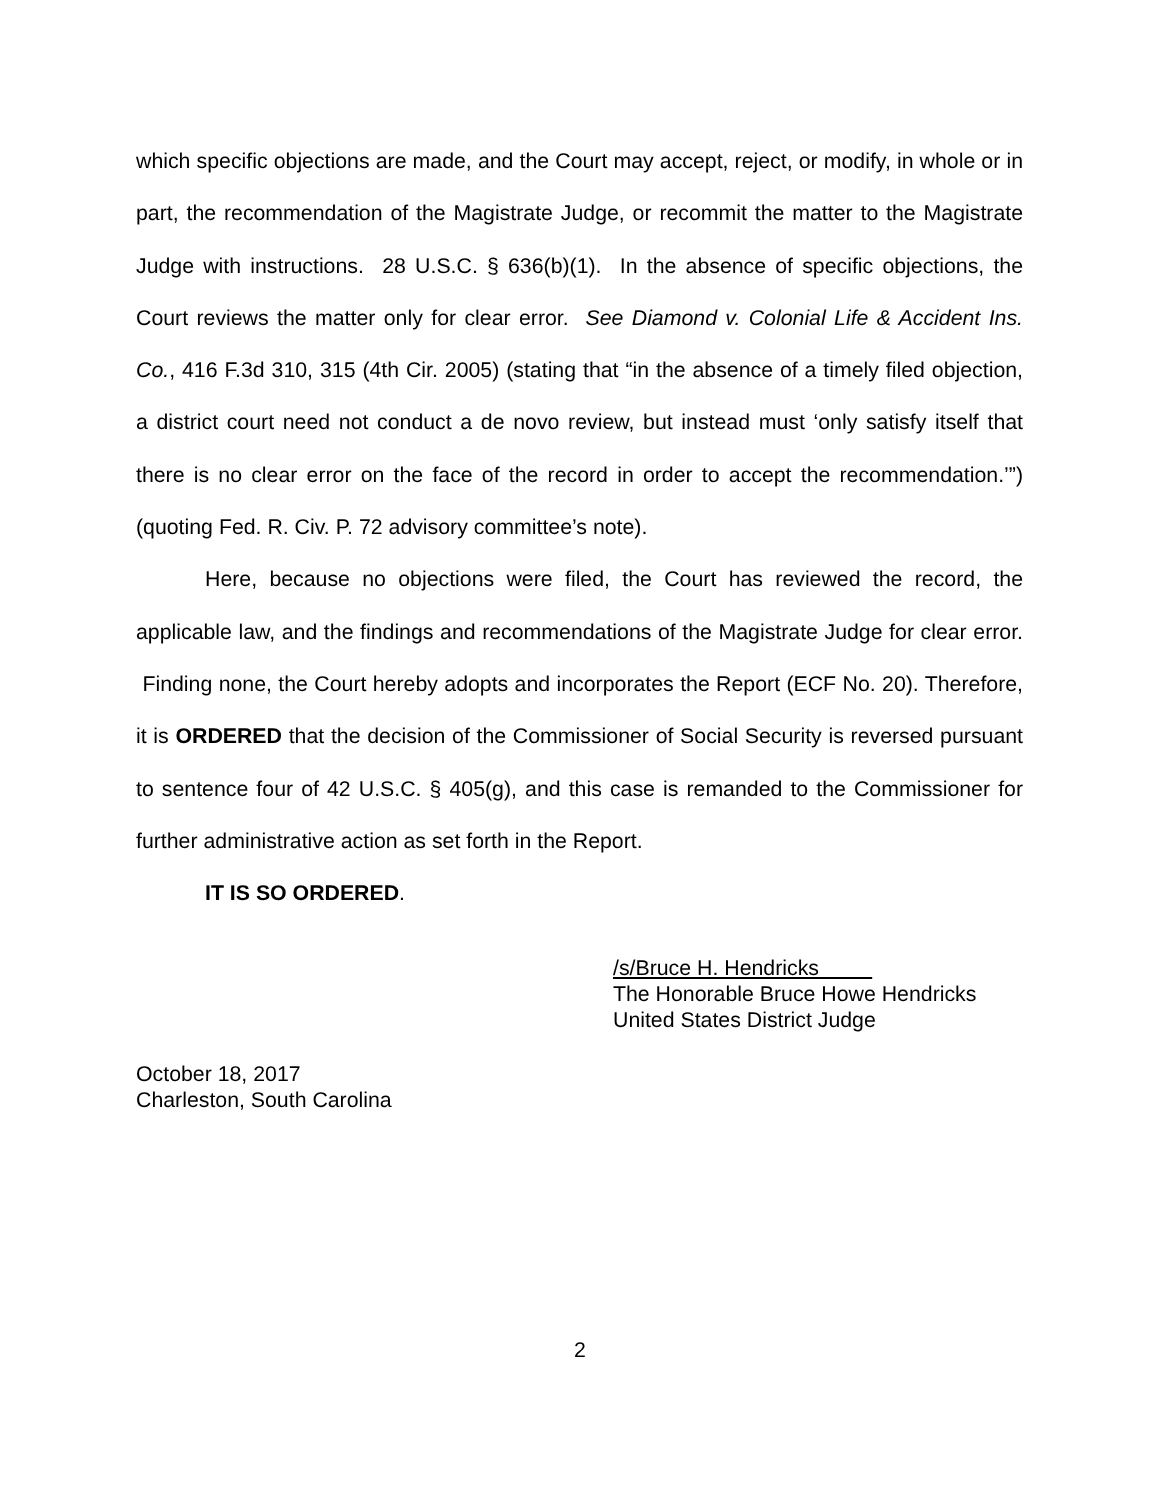which specific objections are made, and the Court may accept, reject, or modify, in whole or in part, the recommendation of the Magistrate Judge, or recommit the matter to the Magistrate Judge with instructions. 28 U.S.C. § 636(b)(1). In the absence of specific objections, the Court reviews the matter only for clear error. See Diamond v. Colonial Life & Accident Ins. Co., 416 F.3d 310, 315 (4th Cir. 2005) (stating that “in the absence of a timely filed objection, a district court need not conduct a de novo review, but instead must ‘only satisfy itself that there is no clear error on the face of the record in order to accept the recommendation.’”) (quoting Fed. R. Civ. P. 72 advisory committee’s note).
Here, because no objections were filed, the Court has reviewed the record, the applicable law, and the findings and recommendations of the Magistrate Judge for clear error. Finding none, the Court hereby adopts and incorporates the Report (ECF No. 20). Therefore, it is ORDERED that the decision of the Commissioner of Social Security is reversed pursuant to sentence four of 42 U.S.C. § 405(g), and this case is remanded to the Commissioner for further administrative action as set forth in the Report.
IT IS SO ORDERED.
/s/Bruce H. Hendricks
The Honorable Bruce Howe Hendricks
United States District Judge
October 18, 2017
Charleston, South Carolina
2